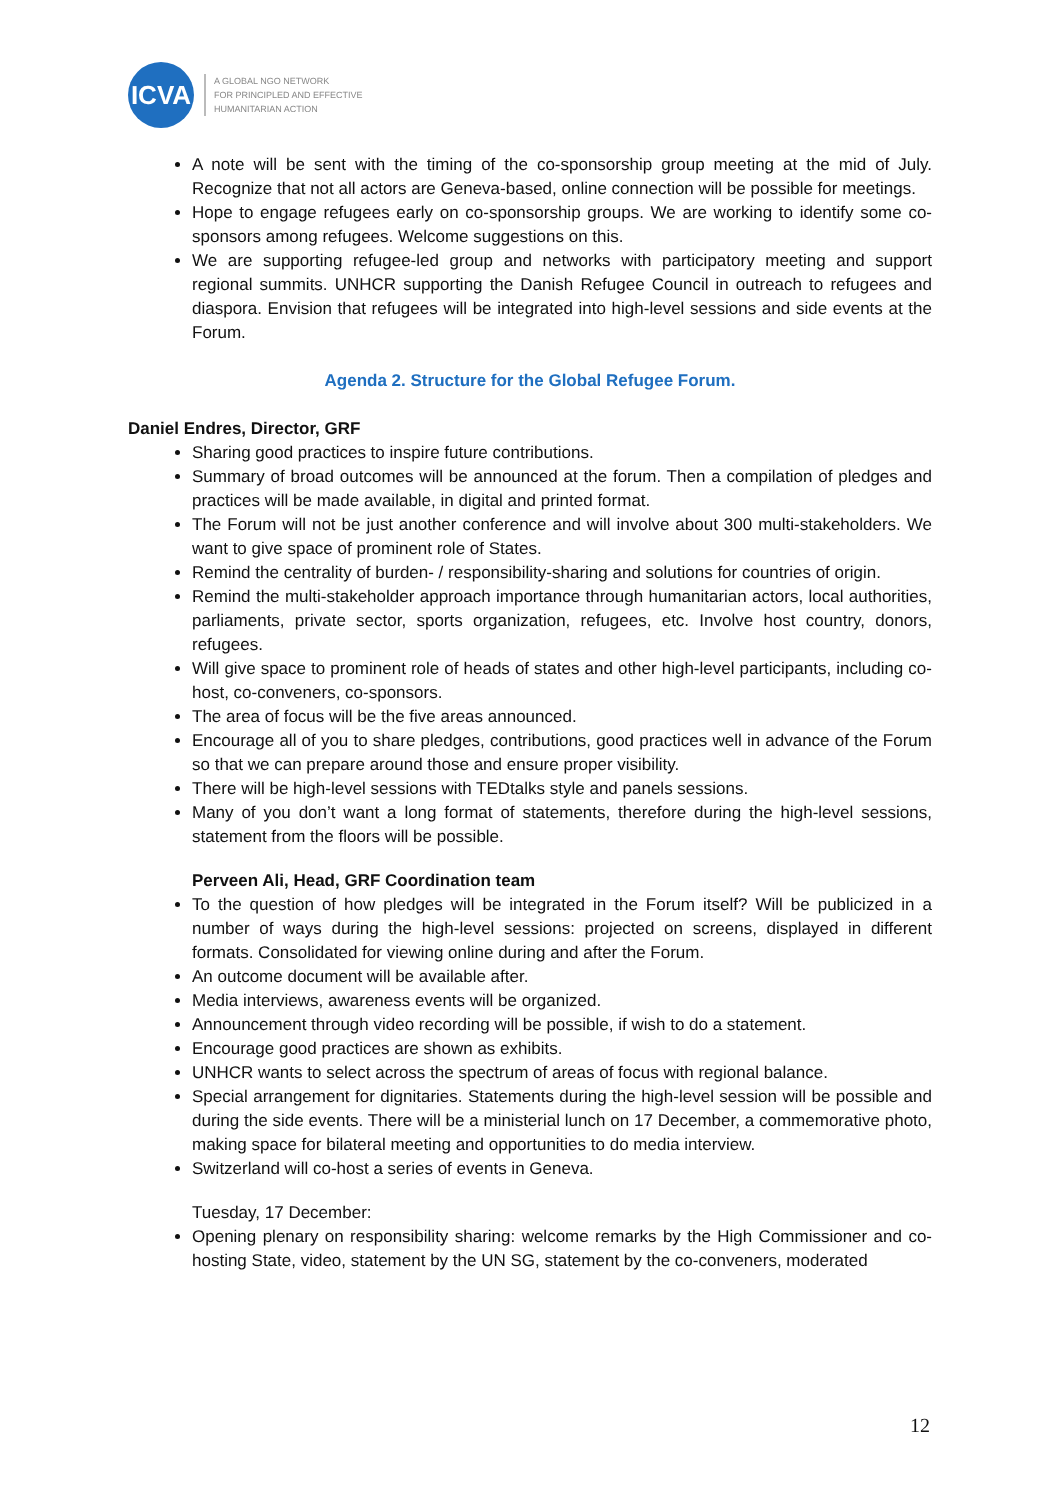ICVA
A GLOBAL NGO NETWORK
FOR PRINCIPLED AND EFFECTIVE
HUMANITARIAN ACTION
A note will be sent with the timing of the co-sponsorship group meeting at the mid of July. Recognize that not all actors are Geneva-based, online connection will be possible for meetings.
Hope to engage refugees early on co-sponsorship groups. We are working to identify some co-sponsors among refugees. Welcome suggestions on this.
We are supporting refugee-led group and networks with participatory meeting and support regional summits. UNHCR supporting the Danish Refugee Council in outreach to refugees and diaspora. Envision that refugees will be integrated into high-level sessions and side events at the Forum.
Agenda 2. Structure for the Global Refugee Forum.
Daniel Endres, Director, GRF
Sharing good practices to inspire future contributions.
Summary of broad outcomes will be announced at the forum. Then a compilation of pledges and practices will be made available, in digital and printed format.
The Forum will not be just another conference and will involve about 300 multi-stakeholders. We want to give space of prominent role of States.
Remind the centrality of burden- / responsibility-sharing and solutions for countries of origin.
Remind the multi-stakeholder approach importance through humanitarian actors, local authorities, parliaments, private sector, sports organization, refugees, etc. Involve host country, donors, refugees.
Will give space to prominent role of heads of states and other high-level participants, including co-host, co-conveners, co-sponsors.
The area of focus will be the five areas announced.
Encourage all of you to share pledges, contributions, good practices well in advance of the Forum so that we can prepare around those and ensure proper visibility.
There will be high-level sessions with TEDtalks style and panels sessions.
Many of you don’t want a long format of statements, therefore during the high-level sessions, statement from the floors will be possible.
Perveen Ali, Head, GRF Coordination team
To the question of how pledges will be integrated in the Forum itself? Will be publicized in a number of ways during the high-level sessions: projected on screens, displayed in different formats. Consolidated for viewing online during and after the Forum.
An outcome document will be available after.
Media interviews, awareness events will be organized.
Announcement through video recording will be possible, if wish to do a statement.
Encourage good practices are shown as exhibits.
UNHCR wants to select across the spectrum of areas of focus with regional balance.
Special arrangement for dignitaries. Statements during the high-level session will be possible and during the side events. There will be a ministerial lunch on 17 December, a commemorative photo, making space for bilateral meeting and opportunities to do media interview.
Switzerland will co-host a series of events in Geneva.
Tuesday, 17 December:
Opening plenary on responsibility sharing: welcome remarks by the High Commissioner and co-hosting State, video, statement by the UN SG, statement by the co-conveners, moderated
12